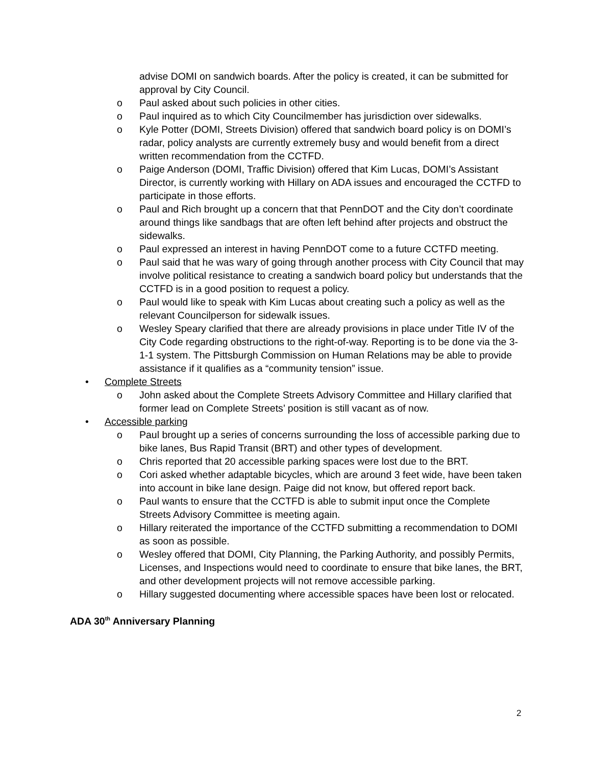advise DOMI on sandwich boards. After the policy is created, it can be submitted for approval by City Council.
o Paul asked about such policies in other cities.
o Paul inquired as to which City Councilmember has jurisdiction over sidewalks.
o Kyle Potter (DOMI, Streets Division) offered that sandwich board policy is on DOMI’s radar, policy analysts are currently extremely busy and would benefit from a direct written recommendation from the CCTFD.
o Paige Anderson (DOMI, Traffic Division) offered that Kim Lucas, DOMI’s Assistant Director, is currently working with Hillary on ADA issues and encouraged the CCTFD to participate in those efforts.
o Paul and Rich brought up a concern that that PennDOT and the City don’t coordinate around things like sandbags that are often left behind after projects and obstruct the sidewalks.
o Paul expressed an interest in having PennDOT come to a future CCTFD meeting.
o Paul said that he was wary of going through another process with City Council that may involve political resistance to creating a sandwich board policy but understands that the CCTFD is in a good position to request a policy.
o Paul would like to speak with Kim Lucas about creating such a policy as well as the relevant Councilperson for sidewalk issues.
o Wesley Speary clarified that there are already provisions in place under Title IV of the City Code regarding obstructions to the right-of-way. Reporting is to be done via the 3-1-1 system. The Pittsburgh Commission on Human Relations may be able to provide assistance if it qualifies as a “community tension” issue.
• Complete Streets
o John asked about the Complete Streets Advisory Committee and Hillary clarified that former lead on Complete Streets’ position is still vacant as of now.
• Accessible parking
o Paul brought up a series of concerns surrounding the loss of accessible parking due to bike lanes, Bus Rapid Transit (BRT) and other types of development.
o Chris reported that 20 accessible parking spaces were lost due to the BRT.
o Cori asked whether adaptable bicycles, which are around 3 feet wide, have been taken into account in bike lane design. Paige did not know, but offered report back.
o Paul wants to ensure that the CCTFD is able to submit input once the Complete Streets Advisory Committee is meeting again.
o Hillary reiterated the importance of the CCTFD submitting a recommendation to DOMI as soon as possible.
o Wesley offered that DOMI, City Planning, the Parking Authority, and possibly Permits, Licenses, and Inspections would need to coordinate to ensure that bike lanes, the BRT, and other development projects will not remove accessible parking.
o Hillary suggested documenting where accessible spaces have been lost or relocated.
ADA 30<sup>th</sup> Anniversary Planning
2